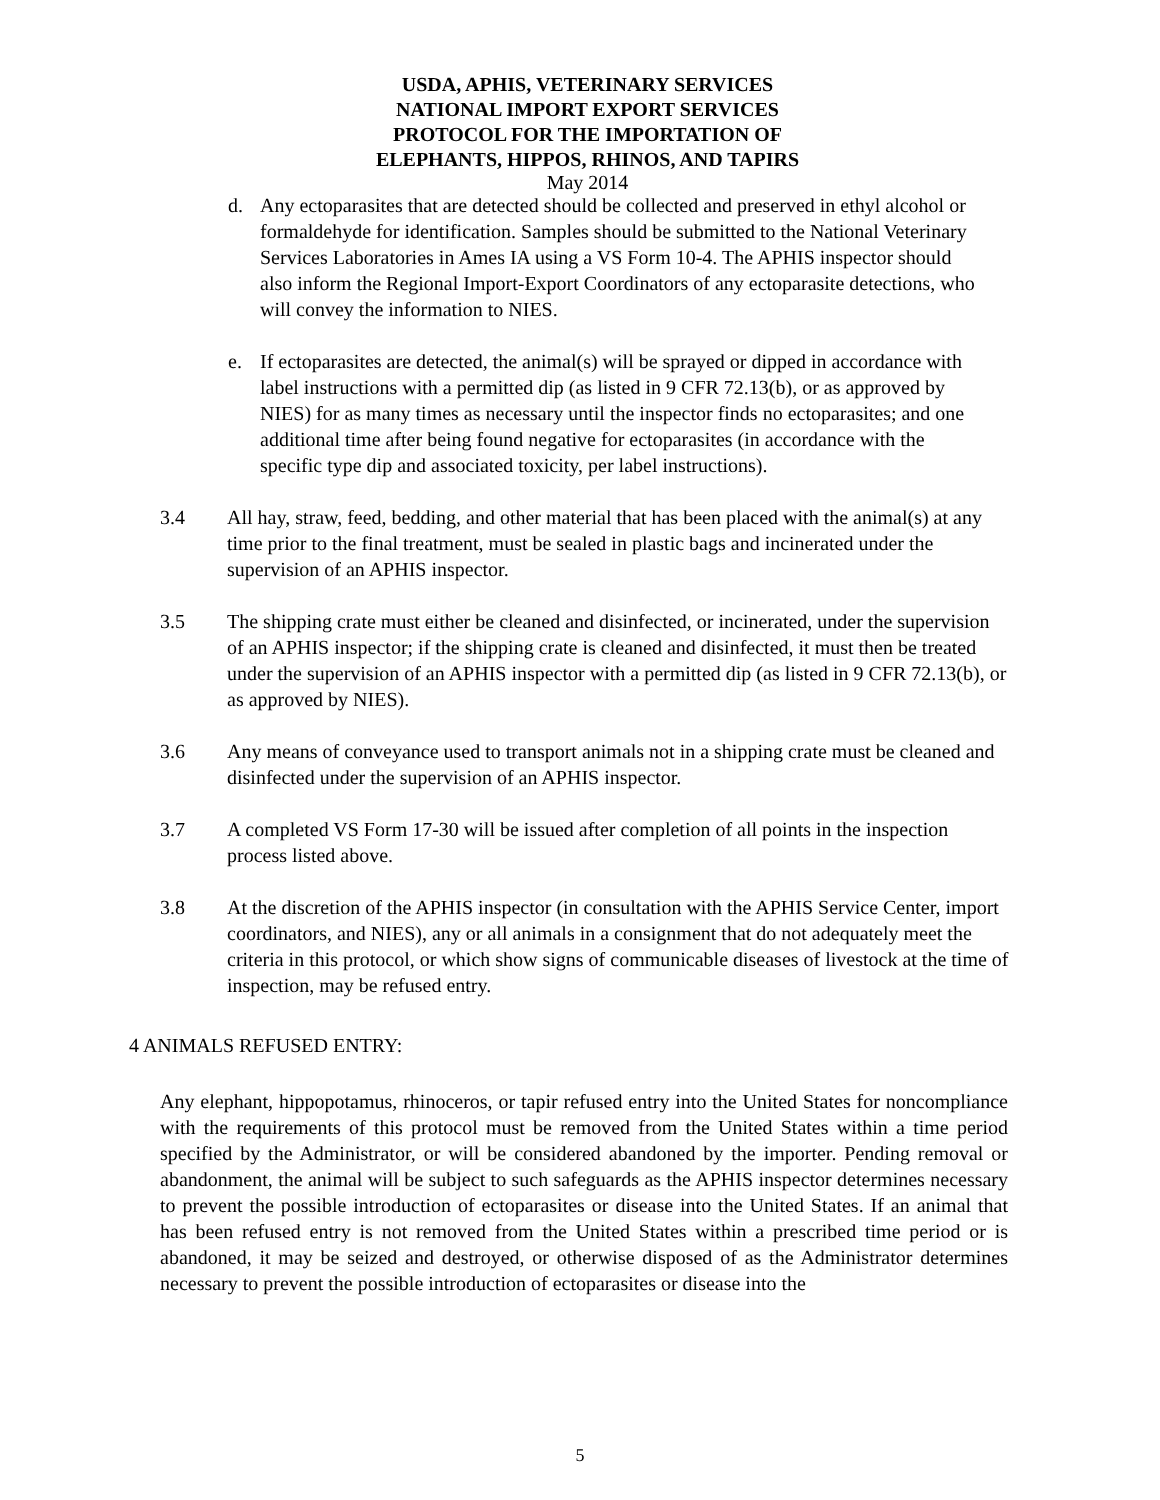USDA, APHIS, VETERINARY SERVICES
NATIONAL IMPORT EXPORT SERVICES
PROTOCOL FOR THE IMPORTATION OF
ELEPHANTS, HIPPOS, RHINOS, AND TAPIRS
May 2014
d. Any ectoparasites that are detected should be collected and preserved in ethyl alcohol or formaldehyde for identification. Samples should be submitted to the National Veterinary Services Laboratories in Ames IA using a VS Form 10-4. The APHIS inspector should also inform the Regional Import-Export Coordinators of any ectoparasite detections, who will convey the information to NIES.
e. If ectoparasites are detected, the animal(s) will be sprayed or dipped in accordance with label instructions with a permitted dip (as listed in 9 CFR 72.13(b), or as approved by NIES) for as many times as necessary until the inspector finds no ectoparasites; and one additional time after being found negative for ectoparasites (in accordance with the specific type dip and associated toxicity, per label instructions).
3.4 All hay, straw, feed, bedding, and other material that has been placed with the animal(s) at any time prior to the final treatment, must be sealed in plastic bags and incinerated under the supervision of an APHIS inspector.
3.5 The shipping crate must either be cleaned and disinfected, or incinerated, under the supervision of an APHIS inspector; if the shipping crate is cleaned and disinfected, it must then be treated under the supervision of an APHIS inspector with a permitted dip (as listed in 9 CFR 72.13(b), or as approved by NIES).
3.6 Any means of conveyance used to transport animals not in a shipping crate must be cleaned and disinfected under the supervision of an APHIS inspector.
3.7 A completed VS Form 17-30 will be issued after completion of all points in the inspection process listed above.
3.8 At the discretion of the APHIS inspector (in consultation with the APHIS Service Center, import coordinators, and NIES), any or all animals in a consignment that do not adequately meet the criteria in this protocol, or which show signs of communicable diseases of livestock at the time of inspection, may be refused entry.
4 ANIMALS REFUSED ENTRY:
Any elephant, hippopotamus, rhinoceros, or tapir refused entry into the United States for noncompliance with the requirements of this protocol must be removed from the United States within a time period specified by the Administrator, or will be considered abandoned by the importer. Pending removal or abandonment, the animal will be subject to such safeguards as the APHIS inspector determines necessary to prevent the possible introduction of ectoparasites or disease into the United States. If an animal that has been refused entry is not removed from the United States within a prescribed time period or is abandoned, it may be seized and destroyed, or otherwise disposed of as the Administrator determines necessary to prevent the possible introduction of ectoparasites or disease into the
5